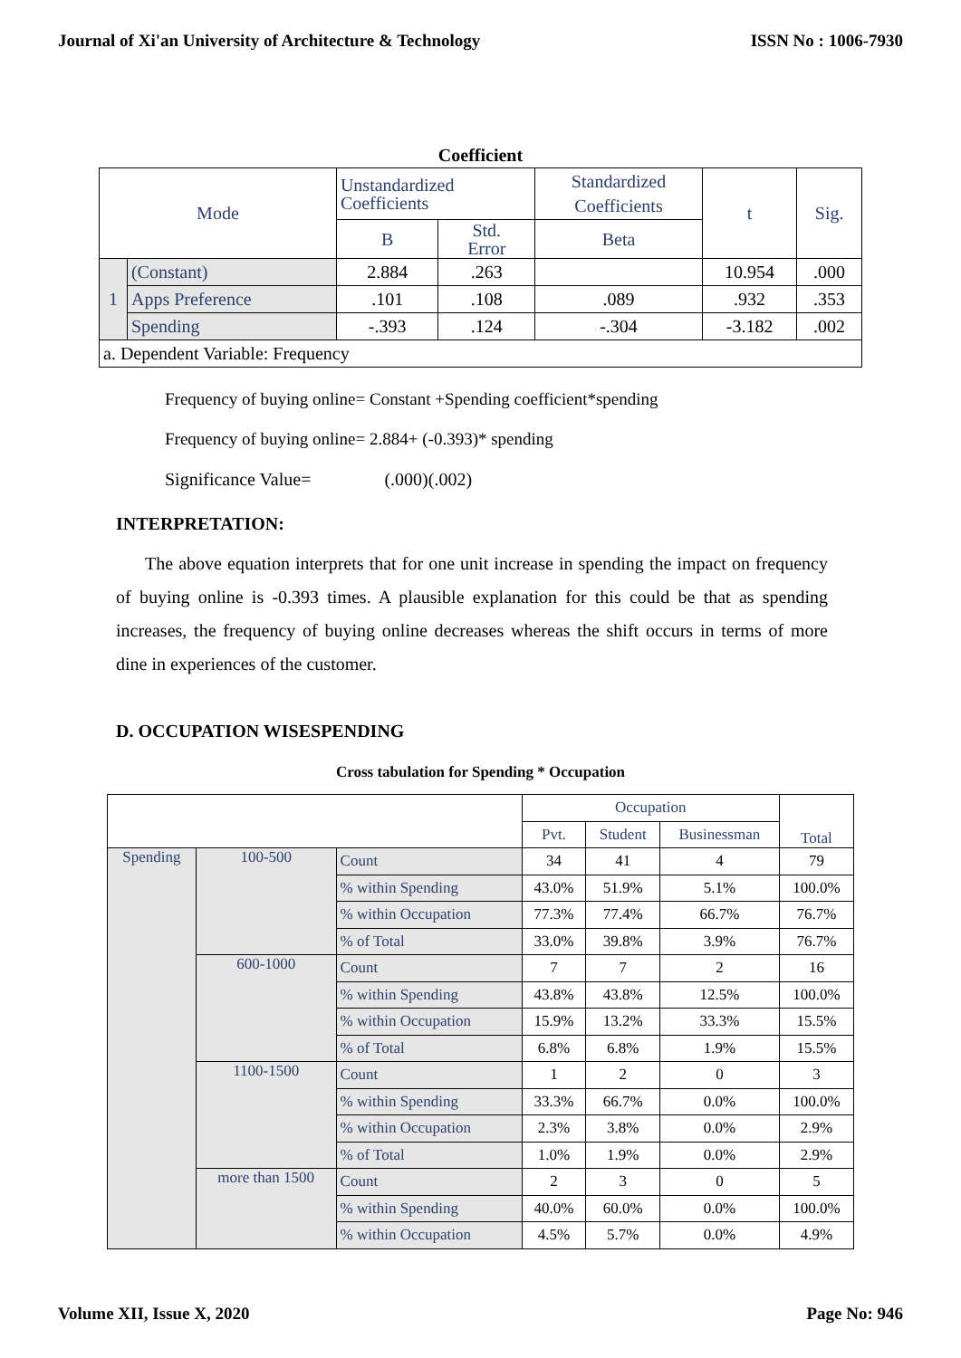Journal of Xi'an University of Architecture & Technology ISSN No : 1006-7930
Coefficient
| Mode | | Unstandardized Coefficients | | Standardized Coefficients | t | Sig. |
| | | B | Std. Error | Beta | | |
| 1 | (Constant) | 2.884 | .263 | | 10.954 | .000 |
| | Apps Preference | .101 | .108 | .089 | .932 | .353 |
| | Spending | -.393 | .124 | -.304 | -3.182 | .002 |
| a. Dependent Variable: Frequency | | | | | | |
Frequency of buying online= Constant +Spending coefficient*spending
Frequency of buying online= 2.884+ (-0.393)* spending
Significance Value= (.000)(.002)
INTERPRETATION:
The above equation interprets that for one unit increase in spending the impact on frequency of buying online is -0.393 times. A plausible explanation for this could be that as spending increases, the frequency of buying online decreases whereas the shift occurs in terms of more dine in experiences of the customer.
D. OCCUPATION WISESPENDING
Cross tabulation for Spending * Occupation
| | | | Occupation | | | Total |
| | | | Pvt. | Student | Businessman | |
| Spending | 100-500 | Count | 34 | 41 | 4 | 79 |
| | | % within Spending | 43.0% | 51.9% | 5.1% | 100.0% |
| | | % within Occupation | 77.3% | 77.4% | 66.7% | 76.7% |
| | | % of Total | 33.0% | 39.8% | 3.9% | 76.7% |
| | 600-1000 | Count | 7 | 7 | 2 | 16 |
| | | % within Spending | 43.8% | 43.8% | 12.5% | 100.0% |
| | | % within Occupation | 15.9% | 13.2% | 33.3% | 15.5% |
| | | % of Total | 6.8% | 6.8% | 1.9% | 15.5% |
| | 1100-1500 | Count | 1 | 2 | 0 | 3 |
| | | % within Spending | 33.3% | 66.7% | 0.0% | 100.0% |
| | | % within Occupation | 2.3% | 3.8% | 0.0% | 2.9% |
| | | % of Total | 1.0% | 1.9% | 0.0% | 2.9% |
| | more than 1500 | Count | 2 | 3 | 0 | 5 |
| | | % within Spending | 40.0% | 60.0% | 0.0% | 100.0% |
| | | % within Occupation | 4.5% | 5.7% | 0.0% | 4.9% |
Volume XII, Issue X, 2020 Page No: 946